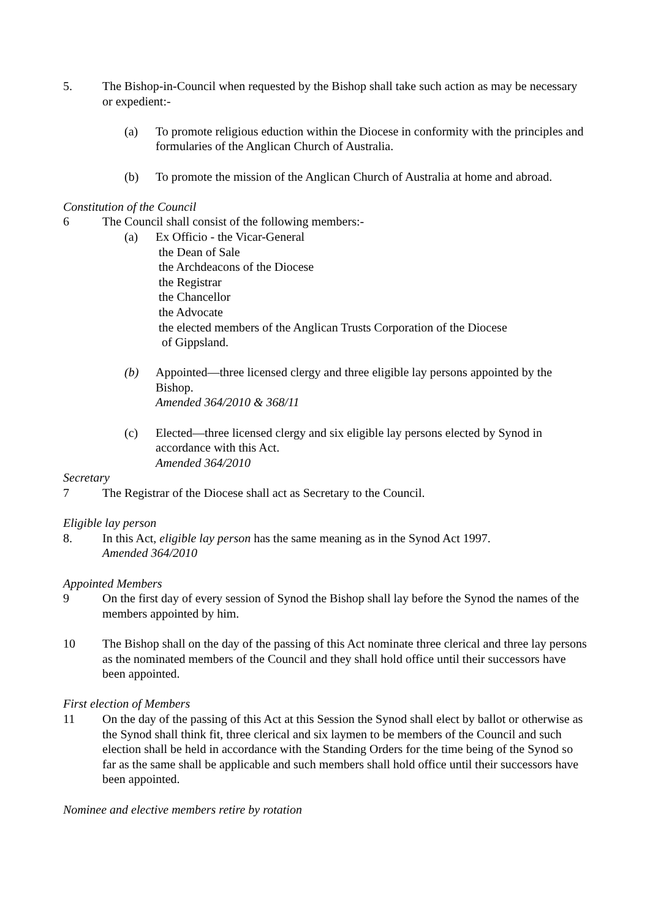5. The Bishop-in-Council when requested by the Bishop shall take such action as may be necessary or expedient:-
(a) To promote religious eduction within the Diocese in conformity with the principles and formularies of the Anglican Church of Australia.
(b) To promote the mission of the Anglican Church of Australia at home and abroad.
Constitution of the Council
6 The Council shall consist of the following members:-
(a) Ex Officio - the Vicar-General
the Dean of Sale
the Archdeacons of the Diocese
the Registrar
the Chancellor
the Advocate
the elected members of the Anglican Trusts Corporation of the Diocese
of Gippsland.
(b) Appointed—three licensed clergy and three eligible lay persons appointed by the Bishop.
Amended 364/2010 & 368/11
(c) Elected—three licensed clergy and six eligible lay persons elected by Synod in accordance with this Act.
Amended 364/2010
Secretary
7 The Registrar of the Diocese shall act as Secretary to the Council.
Eligible lay person
8. In this Act, eligible lay person has the same meaning as in the Synod Act 1997.
Amended 364/2010
Appointed Members
9 On the first day of every session of Synod the Bishop shall lay before the Synod the names of the members appointed by him.
10 The Bishop shall on the day of the passing of this Act nominate three clerical and three lay persons as the nominated members of the Council and they shall hold office until their successors have been appointed.
First election of Members
11 On the day of the passing of this Act at this Session the Synod shall elect by ballot or otherwise as the Synod shall think fit, three clerical and six laymen to be members of the Council and such election shall be held in accordance with the Standing Orders for the time being of the Synod so far as the same shall be applicable and such members shall hold office until their successors have been appointed.
Nominee and elective members retire by rotation